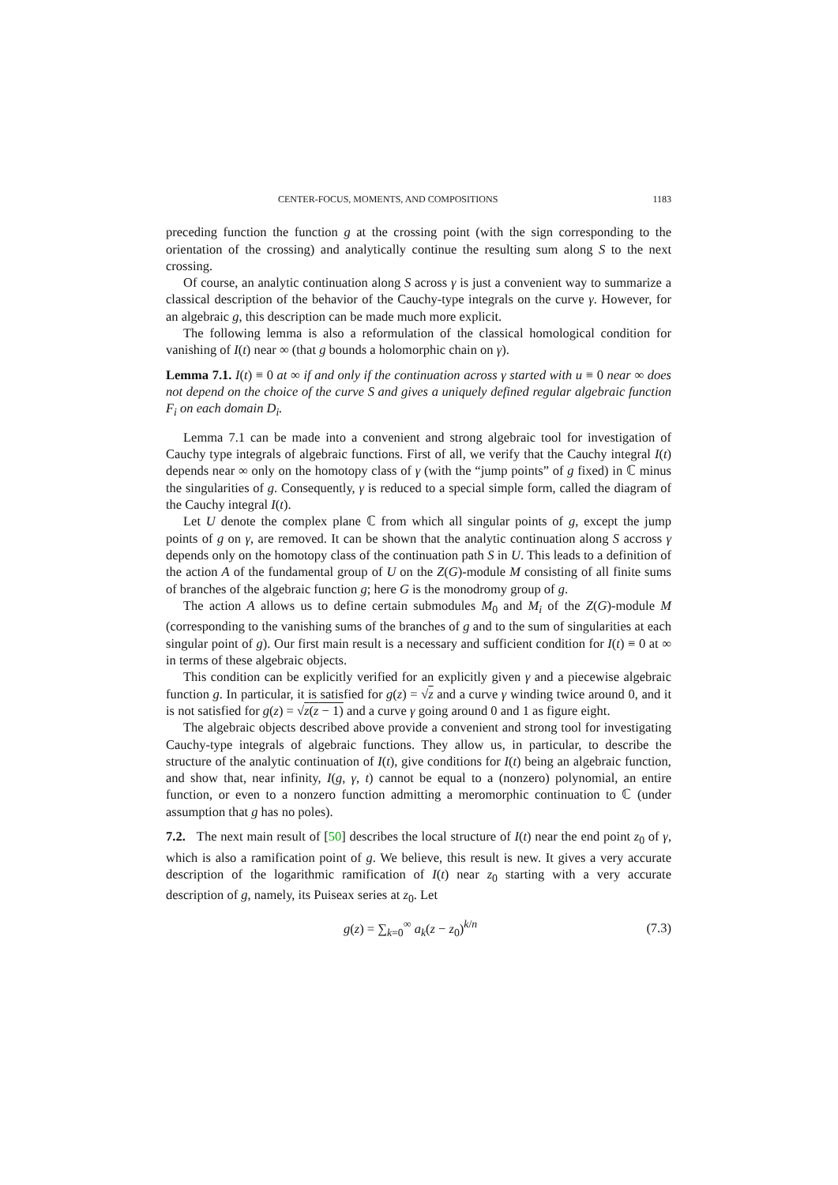CENTER-FOCUS, MOMENTS, AND COMPOSITIONS 1183
preceding function the function g at the crossing point (with the sign corresponding to the orientation of the crossing) and analytically continue the resulting sum along S to the next crossing.
Of course, an analytic continuation along S across γ is just a convenient way to summarize a classical description of the behavior of the Cauchy-type integrals on the curve γ. However, for an algebraic g, this description can be made much more explicit.
The following lemma is also a reformulation of the classical homological condition for vanishing of I(t) near ∞ (that g bounds a holomorphic chain on γ).
Lemma 7.1. I(t) ≡ 0 at ∞ if and only if the continuation across γ started with u ≡ 0 near ∞ does not depend on the choice of the curve S and gives a uniquely defined regular algebraic function F<sub>i</sub> on each domain D<sub>i</sub>.
Lemma 7.1 can be made into a convenient and strong algebraic tool for investigation of Cauchy type integrals of algebraic functions. First of all, we verify that the Cauchy integral I(t) depends near ∞ only on the homotopy class of γ (with the “jump points” of g fixed) in ℂ minus the singularities of g. Consequently, γ is reduced to a special simple form, called the diagram of the Cauchy integral I(t).
Let U denote the complex plane ℂ from which all singular points of g, except the jump points of g on γ, are removed. It can be shown that the analytic continuation along S accross γ depends only on the homotopy class of the continuation path S in U. This leads to a definition of the action A of the fundamental group of U on the Z(G)-module M consisting of all finite sums of branches of the algebraic function g; here G is the monodromy group of g.
The action A allows us to define certain submodules M<sub>0</sub> and M<sub>i</sub> of the Z(G)-module M (corresponding to the vanishing sums of the branches of g and to the sum of singularities at each singular point of g). Our first main result is a necessary and sufficient condition for I(t) ≡ 0 at ∞ in terms of these algebraic objects.
This condition can be explicitly verified for an explicitly given γ and a piecewise algebraic function g. In particular, it is satisfied for g(z) = √z and a curve γ winding twice around 0, and it is not satisfied for g(z) = √z(z − 1) and a curve γ going around 0 and 1 as figure eight.
The algebraic objects described above provide a convenient and strong tool for investigating Cauchy-type integrals of algebraic functions. They allow us, in particular, to describe the structure of the analytic continuation of I(t), give conditions for I(t) being an algebraic function, and show that, near infinity, I(g, γ, t) cannot be equal to a (nonzero) polynomial, an entire function, or even to a nonzero function admitting a meromorphic continuation to ℂ (under assumption that g has no poles).
7.2. The next main result of [50] describes the local structure of I(t) near the end point z<sub>0</sub> of γ, which is also a ramification point of g. We believe, this result is new. It gives a very accurate description of the logarithmic ramification of I(t) near z<sub>0</sub> starting with a very accurate description of g, namely, its Puiseax series at z<sub>0</sub>. Let
g(z) = ∑<sub>k=0</sub><sup>∞</sup> a<sub>k</sub>(z − z<sub>0</sub>)<sup>k/n</sup> (7.3)